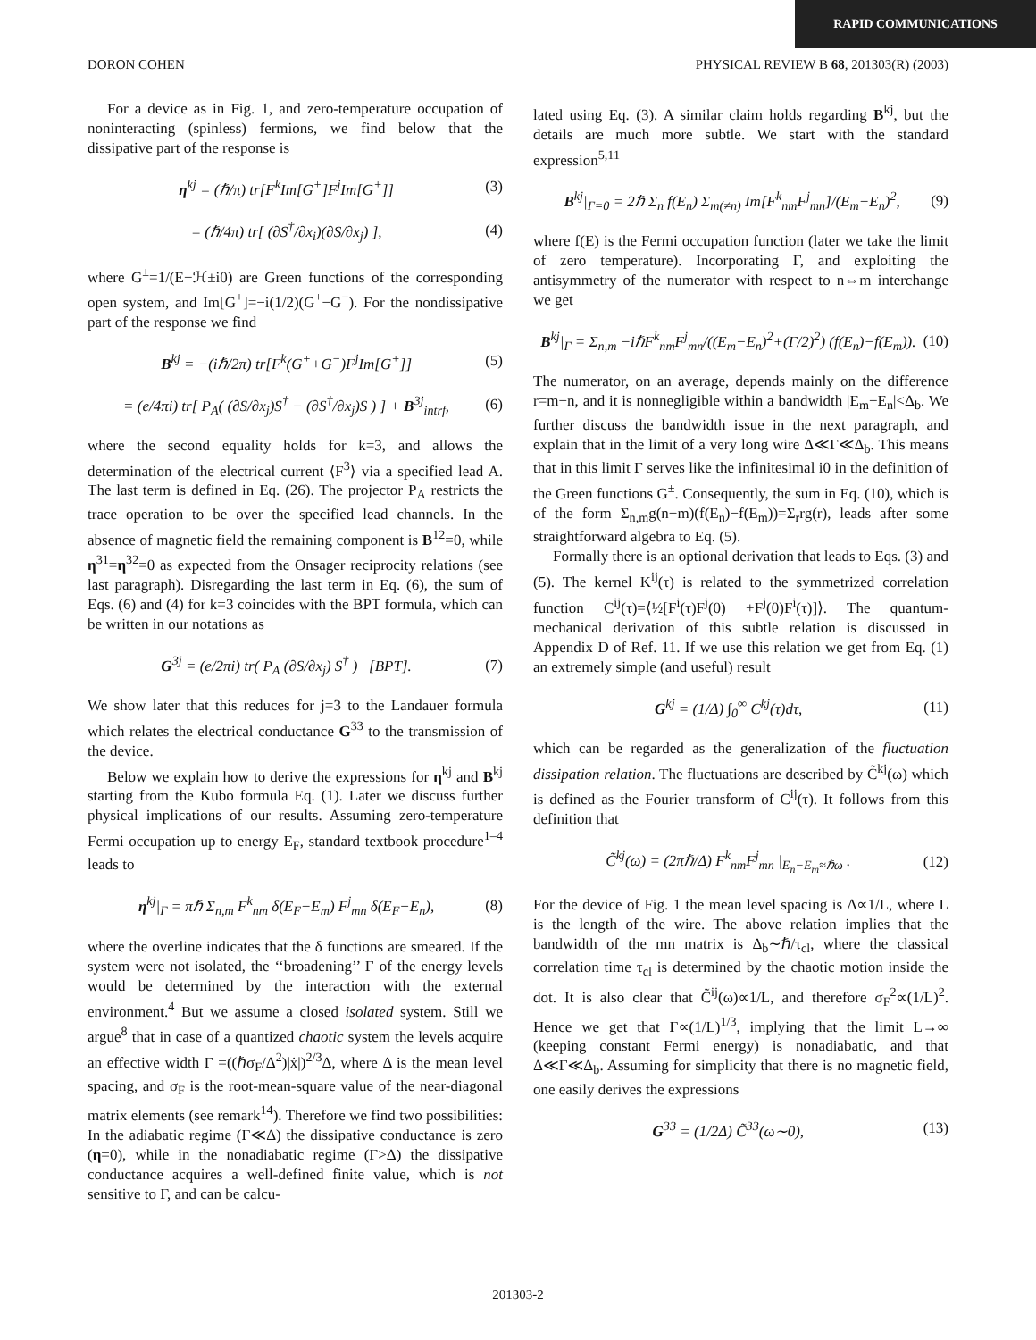RAPID COMMUNICATIONS
DORON COHEN PHYSICAL REVIEW B 68, 201303(R) (2003)
For a device as in Fig. 1, and zero-temperature occupation of noninteracting (spinless) fermions, we find below that the dissipative part of the response is
η<sup>kj</sup> = (ℏ/π) tr[F<sup>k</sup>Im[G<sup>+</sup>]F<sup>j</sup>Im[G<sup>+</sup>]] (3)
= (ℏ/4π) tr[ (∂S<sup>†</sup>/∂x<sub>i</sub>)(∂S/∂x<sub>j</sub>) ], (4)
where G<sup>±</sup>=1/(E−ℋ±i0) are Green functions of the corresponding open system, and Im[G<sup>+</sup>]=−i(1/2)(G<sup>+</sup>−G<sup>−</sup>). For the nondissipative part of the response we find
B<sup>kj</sup> = −(iℏ/2π) tr[F<sup>k</sup>(G<sup>+</sup>+G<sup>−</sup>)F<sup>j</sup>Im[G<sup>+</sup>]] (5)
= (e/4πi) tr[ P<sub>A</sub>( (∂S/∂x<sub>j</sub>)S<sup>†</sup> − (∂S<sup>†</sup>/∂x<sub>j</sub>)S ) ] + B<sup>3j</sup><sub>intrf</sub>, (6)
where the second equality holds for k=3, and allows the determination of the electrical current ⟨F<sup>3</sup>⟩ via a specified lead A. The last term is defined in Eq. (26). The projector P<sub>A</sub> restricts the trace operation to be over the specified lead channels. In the absence of magnetic field the remaining component is B<sup>12</sup>=0, while η<sup>31</sup>=η<sup>32</sup>=0 as expected from the Onsager reciprocity relations (see last paragraph). Disregarding the last term in Eq. (6), the sum of Eqs. (6) and (4) for k=3 coincides with the BPT formula, which can be written in our notations as
G<sup>3j</sup> = (e/2πi) tr( P<sub>A</sub> (∂S/∂x<sub>j</sub>) S<sup>†</sup> ) [BPT]. (7)
We show later that this reduces for j=3 to the Landauer formula which relates the electrical conductance G<sup>33</sup> to the transmission of the device.
Below we explain how to derive the expressions for η<sup>kj</sup> and B<sup>kj</sup> starting from the Kubo formula Eq. (1). Later we discuss further physical implications of our results. Assuming zero-temperature Fermi occupation up to energy E<sub>F</sub>, standard textbook procedure<sup>1–4</sup> leads to
η<sup>kj</sup>|<sub>Γ</sub> = πℏ Σ<sub>n,m</sub> F<sup>k</sup><sub>nm</sub> δ(E<sub>F</sub>−E<sub>m</sub>) F<sup>j</sup><sub>mn</sub> δ(E<sub>F</sub>−E<sub>n</sub>), (8)
where the overline indicates that the δ functions are smeared. If the system were not isolated, the ‘‘broadening’’ Γ of the energy levels would be determined by the interaction with the external environment.<sup>4</sup> But we assume a closed isolated system. Still we argue<sup>8</sup> that in case of a quantized chaotic system the levels acquire an effective width Γ =((ℏσ<sub>F</sub>/Δ<sup>2</sup>)|ẋ|)<sup>2/3</sup>Δ, where Δ is the mean level spacing, and σ<sub>F</sub> is the root-mean-square value of the near-diagonal matrix elements (see remark<sup>14</sup>). Therefore we find two possibilities: In the adiabatic regime (Γ≪Δ) the dissipative conductance is zero (η=0), while in the nonadiabatic regime (Γ>Δ) the dissipative conductance acquires a well-defined finite value, which is not sensitive to Γ, and can be calcu-
lated using Eq. (3). A similar claim holds regarding B<sup>kj</sup>, but the details are much more subtle. We start with the standard expression<sup>5,11</sup>
B<sup>kj</sup>|<sub>Γ=0</sub> = 2ℏ Σ<sub>n</sub> f(E<sub>n</sub>) Σ<sub>m(≠n)</sub> Im[F<sup>k</sup><sub>nm</sub>F<sup>j</sup><sub>mn</sub>]/(E<sub>m</sub>−E<sub>n</sub>)<sup>2</sup>, (9)
where f(E) is the Fermi occupation function (later we take the limit of zero temperature). Incorporating Γ, and exploiting the antisymmetry of the numerator with respect to n⇔m interchange we get
B<sup>kj</sup>|<sub>Γ</sub> = Σ<sub>n,m</sub> −iℏF<sup>k</sup><sub>nm</sub>F<sup>j</sup><sub>mn</sub>/((E<sub>m</sub>−E<sub>n</sub>)<sup>2</sup>+(Γ/2)<sup>2</sup>) (f(E<sub>n</sub>)−f(E<sub>m</sub>)). (10)
The numerator, on an average, depends mainly on the difference r=m−n, and it is nonnegligible within a bandwidth |E<sub>m</sub>−E<sub>n</sub>|<Δ<sub>b</sub>. We further discuss the bandwidth issue in the next paragraph, and explain that in the limit of a very long wire Δ≪Γ≪Δ<sub>b</sub>. This means that in this limit Γ serves like the infinitesimal i0 in the definition of the Green functions G<sup>±</sup>. Consequently, the sum in Eq. (10), which is of the form Σ<sub>n,m</sub>g(n−m)(f(E<sub>n</sub>)−f(E<sub>m</sub>))=Σ<sub>r</sub>rg(r), leads after some straightforward algebra to Eq. (5).
Formally there is an optional derivation that leads to Eqs. (3) and (5). The kernel K<sup>ij</sup>(τ) is related to the symmetrized correlation function C<sup>ij</sup>(τ)=⟨½[F<sup>i</sup>(τ)F<sup>j</sup>(0) +F<sup>j</sup>(0)F<sup>i</sup>(τ)]⟩. The quantum-mechanical derivation of this subtle relation is discussed in Appendix D of Ref. 11. If we use this relation we get from Eq. (1) an extremely simple (and useful) result
G<sup>kj</sup> = (1/Δ) ∫<sub>0</sub><sup>∞</sup> C<sup>kj</sup>(τ)dτ, (11)
which can be regarded as the generalization of the fluctuation dissipation relation. The fluctuations are described by C̃<sup>kj</sup>(ω) which is defined as the Fourier transform of C<sup>ij</sup>(τ). It follows from this definition that
C̃<sup>kj</sup>(ω) = (2πℏ/Δ) F<sup>k</sup><sub>nm</sub>F<sup>j</sup><sub>mn</sub> |<sub>E<sub>n</sub>−E<sub>m</sub>≈ℏω</sub> . (12)
For the device of Fig. 1 the mean level spacing is Δ∝1/L, where L is the length of the wire. The above relation implies that the bandwidth of the mn matrix is Δ<sub>b</sub>∼ℏ/τ<sub>cl</sub>, where the classical correlation time τ<sub>cl</sub> is determined by the chaotic motion inside the dot. It is also clear that C̃<sup>ij</sup>(ω)∝1/L, and therefore σ<sub>F</sub><sup>2</sup>∝(1/L)<sup>2</sup>. Hence we get that Γ∝(1/L)<sup>1/3</sup>, implying that the limit L→∞ (keeping constant Fermi energy) is nonadiabatic, and that Δ≪Γ≪Δ<sub>b</sub>. Assuming for simplicity that there is no magnetic field, one easily derives the expressions
G<sup>33</sup> = (1/2Δ) C̃<sup>33</sup>(ω∼0), (13)
201303-2